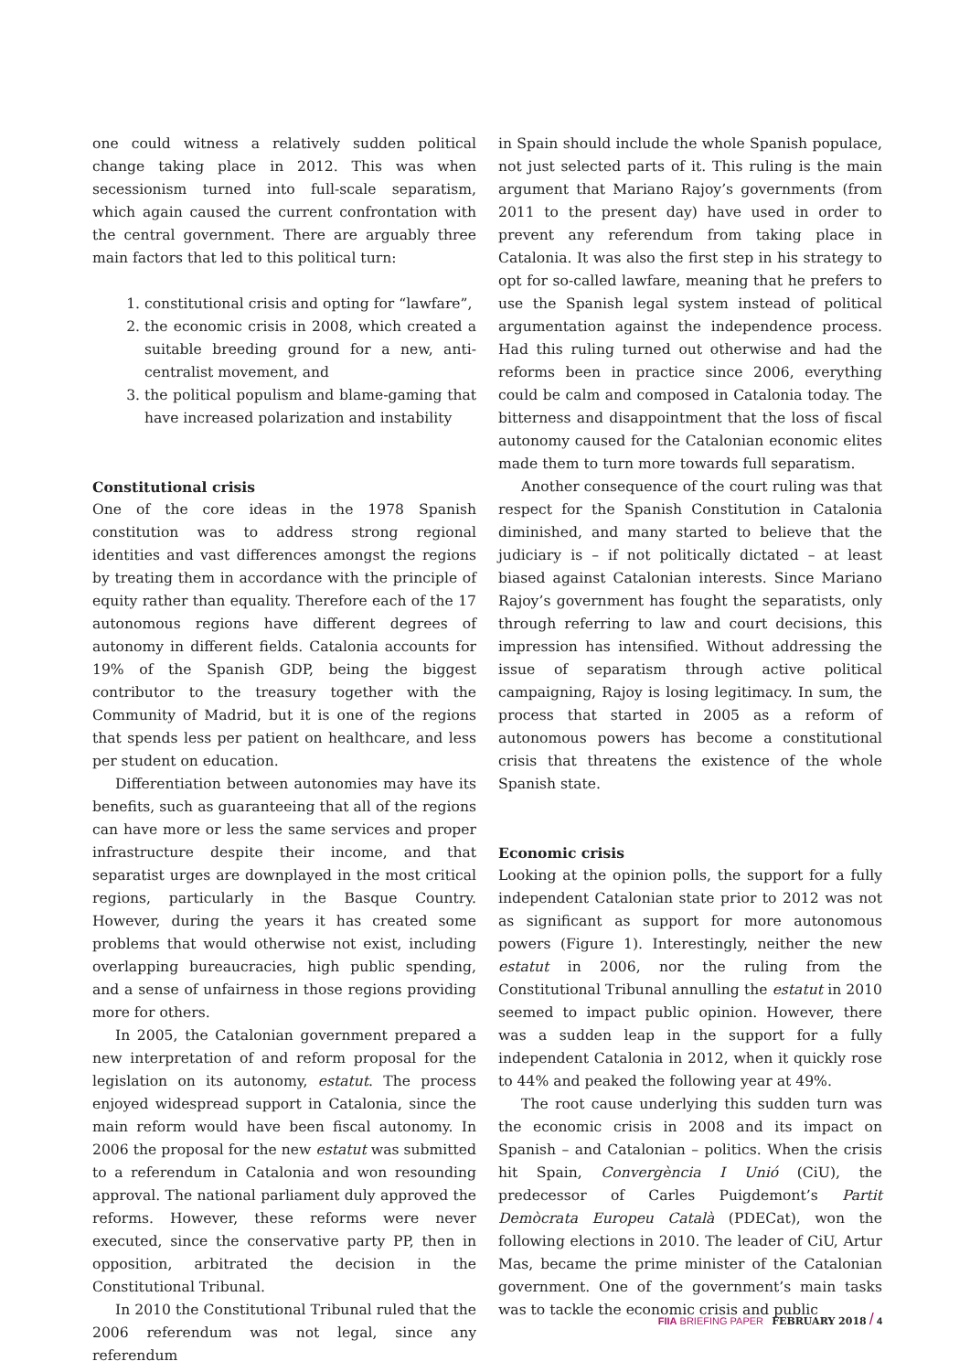one could witness a relatively sudden political change taking place in 2012. This was when secessionism turned into full-scale separatism, which again caused the current confrontation with the central government. There are arguably three main factors that led to this political turn:
1. constitutional crisis and opting for “lawfare”,
2. the economic crisis in 2008, which created a suitable breeding ground for a new, anti-centralist movement, and
3. the political populism and blame-gaming that have increased polarization and instability
Constitutional crisis
One of the core ideas in the 1978 Spanish constitution was to address strong regional identities and vast differences amongst the regions by treating them in accordance with the principle of equity rather than equality. Therefore each of the 17 autonomous regions have different degrees of autonomy in different fields. Catalonia accounts for 19% of the Spanish GDP, being the biggest contributor to the treasury together with the Community of Madrid, but it is one of the regions that spends less per patient on healthcare, and less per student on education.
Differentiation between autonomies may have its benefits, such as guaranteeing that all of the regions can have more or less the same services and proper infrastructure despite their income, and that separatist urges are downplayed in the most critical regions, particularly in the Basque Country. However, during the years it has created some problems that would otherwise not exist, including overlapping bureaucracies, high public spending, and a sense of unfairness in those regions providing more for others.
In 2005, the Catalonian government prepared a new interpretation of and reform proposal for the legislation on its autonomy, estatut. The process enjoyed widespread support in Catalonia, since the main reform would have been fiscal autonomy. In 2006 the proposal for the new estatut was submitted to a referendum in Catalonia and won resounding approval. The national parliament duly approved the reforms. However, these reforms were never executed, since the conservative party PP, then in opposition, arbitrated the decision in the Constitutional Tribunal.
In 2010 the Constitutional Tribunal ruled that the 2006 referendum was not legal, since any referendum
in Spain should include the whole Spanish populace, not just selected parts of it. This ruling is the main argument that Mariano Rajoy’s governments (from 2011 to the present day) have used in order to prevent any referendum from taking place in Catalonia. It was also the first step in his strategy to opt for so-called lawfare, meaning that he prefers to use the Spanish legal system instead of political argumentation against the independence process. Had this ruling turned out otherwise and had the reforms been in practice since 2006, everything could be calm and composed in Catalonia today. The bitterness and disappointment that the loss of fiscal autonomy caused for the Catalonian economic elites made them to turn more towards full separatism.
Another consequence of the court ruling was that respect for the Spanish Constitution in Catalonia diminished, and many started to believe that the judiciary is – if not politically dictated – at least biased against Catalonian interests. Since Mariano Rajoy’s government has fought the separatists, only through referring to law and court decisions, this impression has intensified. Without addressing the issue of separatism through active political campaigning, Rajoy is losing legitimacy. In sum, the process that started in 2005 as a reform of autonomous powers has become a constitutional crisis that threatens the existence of the whole Spanish state.
Economic crisis
Looking at the opinion polls, the support for a fully independent Catalonian state prior to 2012 was not as significant as support for more autonomous powers (Figure 1). Interestingly, neither the new estatut in 2006, nor the ruling from the Constitutional Tribunal annulling the estatut in 2010 seemed to impact public opinion. However, there was a sudden leap in the support for a fully independent Catalonia in 2012, when it quickly rose to 44% and peaked the following year at 49%.
The root cause underlying this sudden turn was the economic crisis in 2008 and its impact on Spanish – and Catalonian – politics. When the crisis hit Spain, Convergència I Unió (CiU), the predecessor of Carles Puigdemont’s Partit Demòcrata Europeu Català (PDECat), won the following elections in 2010. The leader of CiU, Artur Mas, became the prime minister of the Catalonian government. One of the government’s main tasks was to tackle the economic crisis and public
FIIA BRIEFING PAPER FEBRUARY 2018 / 4